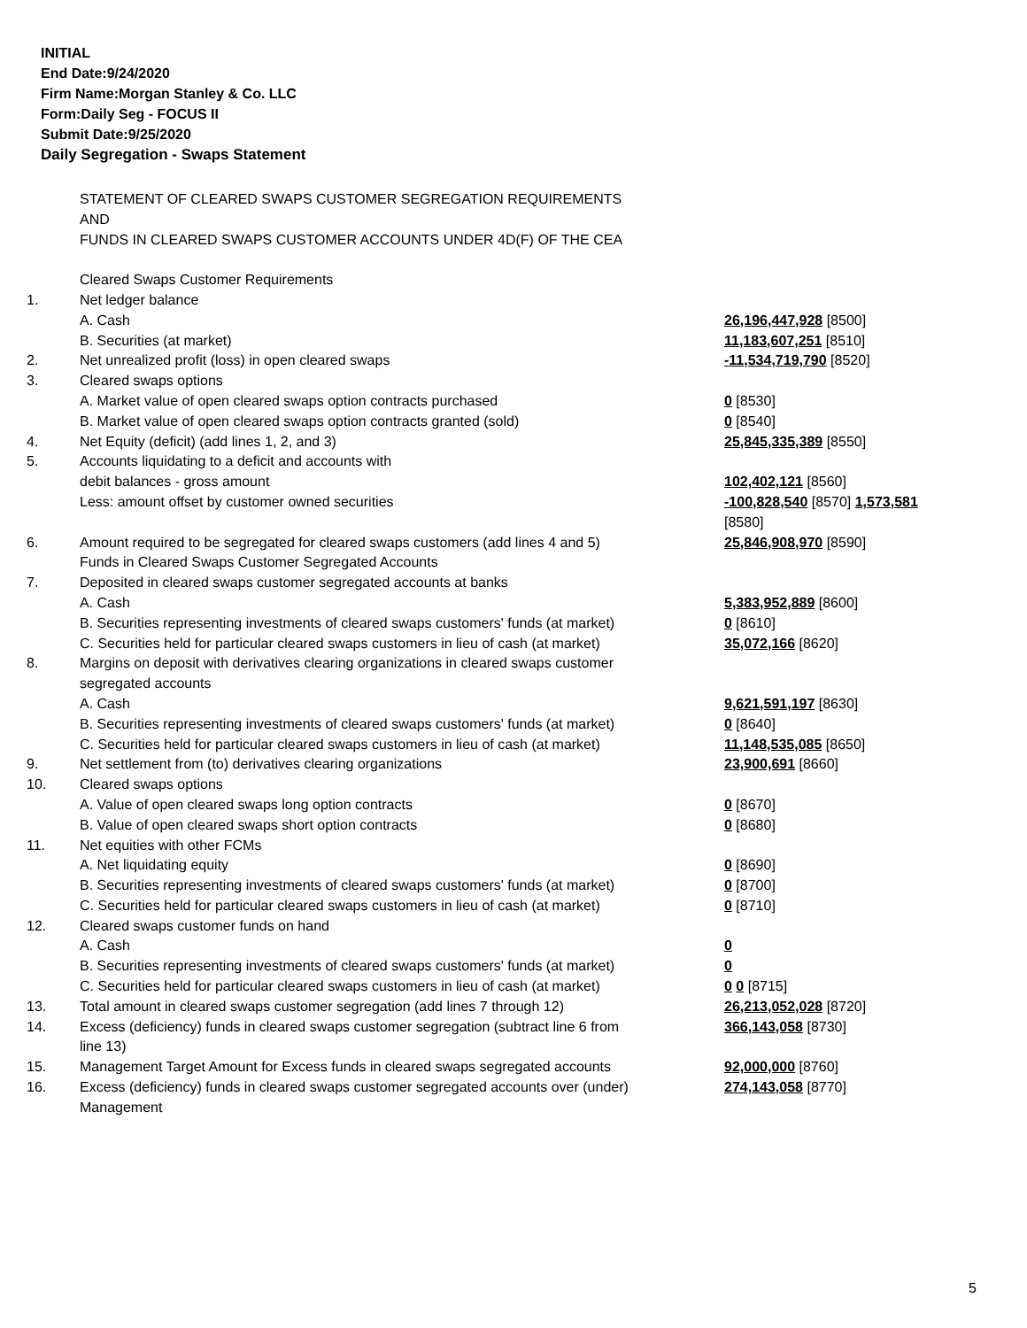INITIAL
End Date:9/24/2020
Firm Name:Morgan Stanley & Co. LLC
Form:Daily Seg - FOCUS II
Submit Date:9/25/2020
Daily Segregation - Swaps Statement
| | STATEMENT OF CLEARED SWAPS CUSTOMER SEGREGATION REQUIREMENTS AND FUNDS IN CLEARED SWAPS CUSTOMER ACCOUNTS UNDER 4D(F) OF THE CEA | |
| | Cleared Swaps Customer Requirements | |
| 1. | Net ledger balance | |
| | A. Cash | 26,196,447,928 [8500] |
| | B. Securities (at market) | 11,183,607,251 [8510] |
| 2. | Net unrealized profit (loss) in open cleared swaps | -11,534,719,790 [8520] |
| 3. | Cleared swaps options | |
| | A. Market value of open cleared swaps option contracts purchased | 0 [8530] |
| | B. Market value of open cleared swaps option contracts granted (sold) | 0 [8540] |
| 4. | Net Equity (deficit) (add lines 1, 2, and 3) | 25,845,335,389 [8550] |
| 5. | Accounts liquidating to a deficit and accounts with | |
| | debit balances - gross amount | 102,402,121 [8560] |
| | Less: amount offset by customer owned securities | -100,828,540 [8570] 1,573,581 [8580] |
| 6. | Amount required to be segregated for cleared swaps customers (add lines 4 and 5) Funds in Cleared Swaps Customer Segregated Accounts | 25,846,908,970 [8590] |
| 7. | Deposited in cleared swaps customer segregated accounts at banks | |
| | A. Cash | 5,383,952,889 [8600] |
| | B. Securities representing investments of cleared swaps customers' funds (at market) | 0 [8610] |
| | C. Securities held for particular cleared swaps customers in lieu of cash (at market) | 35,072,166 [8620] |
| 8. | Margins on deposit with derivatives clearing organizations in cleared swaps customer segregated accounts | |
| | A. Cash | 9,621,591,197 [8630] |
| | B. Securities representing investments of cleared swaps customers' funds (at market) | 0 [8640] |
| | C. Securities held for particular cleared swaps customers in lieu of cash (at market) | 11,148,535,085 [8650] |
| 9. | Net settlement from (to) derivatives clearing organizations | 23,900,691 [8660] |
| 10. | Cleared swaps options | |
| | A. Value of open cleared swaps long option contracts | 0 [8670] |
| | B. Value of open cleared swaps short option contracts | 0 [8680] |
| 11. | Net equities with other FCMs | |
| | A. Net liquidating equity | 0 [8690] |
| | B. Securities representing investments of cleared swaps customers' funds (at market) | 0 [8700] |
| | C. Securities held for particular cleared swaps customers in lieu of cash (at market) | 0 [8710] |
| 12. | Cleared swaps customer funds on hand | |
| | A. Cash | 0 |
| | B. Securities representing investments of cleared swaps customers' funds (at market) | 0 |
| | C. Securities held for particular cleared swaps customers in lieu of cash (at market) | 0 0 [8715] |
| 13. | Total amount in cleared swaps customer segregation (add lines 7 through 12) | 26,213,052,028 [8720] |
| 14. | Excess (deficiency) funds in cleared swaps customer segregation (subtract line 6 from line 13) | 366,143,058 [8730] |
| 15. | Management Target Amount for Excess funds in cleared swaps segregated accounts | 92,000,000 [8760] |
| 16. | Excess (deficiency) funds in cleared swaps customer segregated accounts over (under) Management | 274,143,058 [8770] |
5